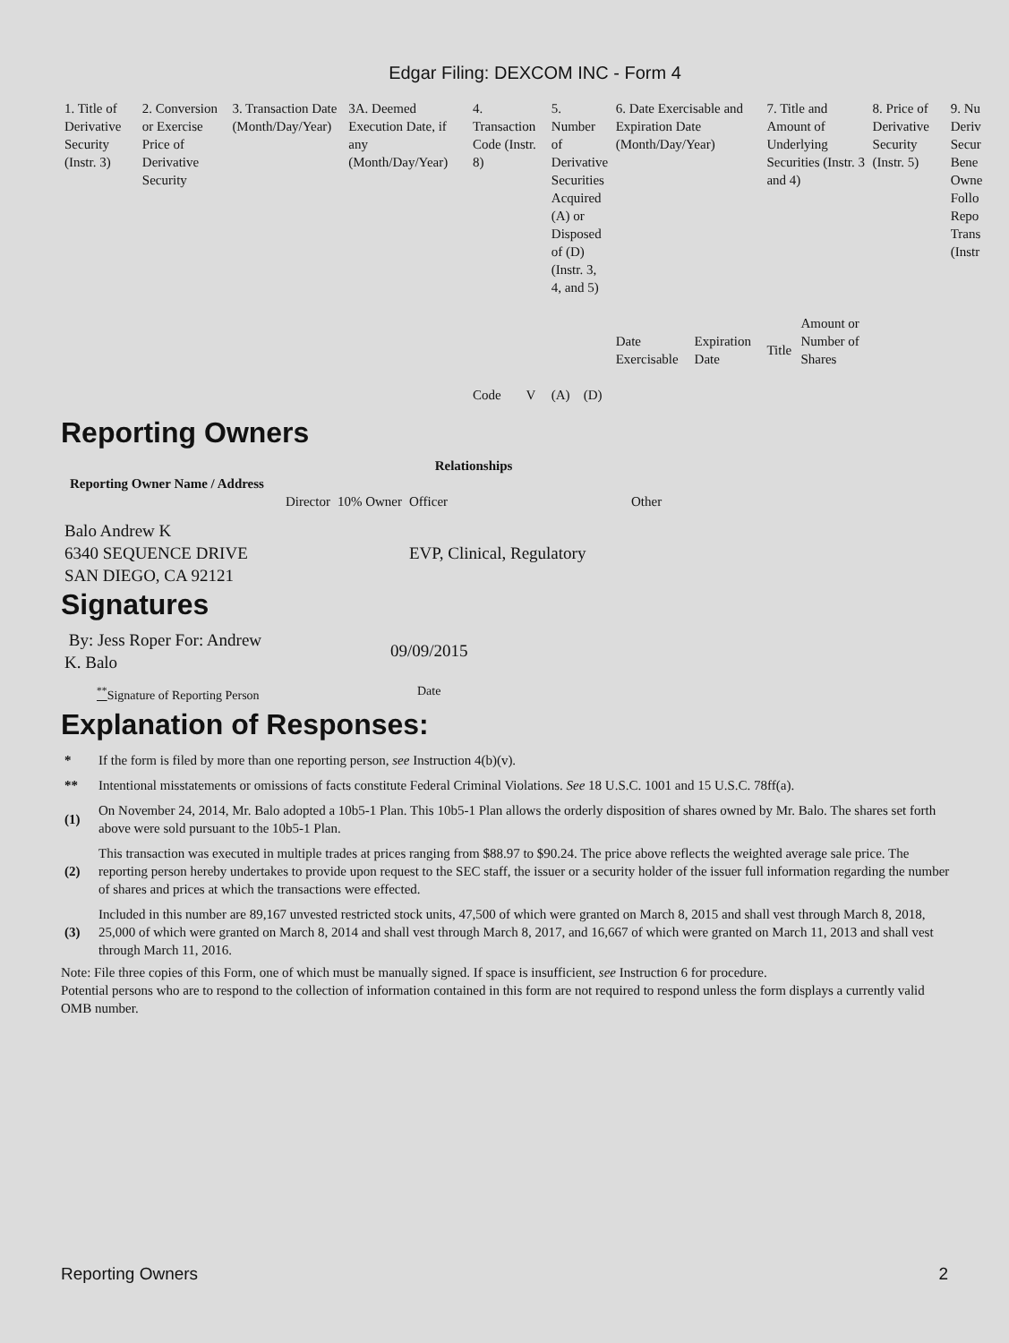Edgar Filing: DEXCOM INC - Form 4
| 1. Title of Derivative Security (Instr. 3) | 2. Conversion or Exercise Price of Derivative Security | 3. Transaction Date (Month/Day/Year) | 3A. Deemed Execution Date, if any (Month/Day/Year) | 4. Transaction Code (Instr. 8) | | 5. Number of Derivative Securities Acquired (A) or Disposed of (D) (Instr. 3, 4, and 5) | | 6. Date Exercisable and Expiration Date (Month/Day/Year) | | 7. Title and Amount of Underlying Securities (Instr. 3 and 4) | | 8. Price of Derivative Security (Instr. 5) | 9. Nu Deriv Secur Bene Owne Follo Repo Trans (Instr |
| | | | | Code | V | (A) | (D) | Date Exercisable | Expiration Date | Title | Amount or Number of Shares | | |
Reporting Owners
| Reporting Owner Name / Address | Relationships | | | |
| --- | --- | --- | --- | --- |
| | Director | 10% Owner | Officer | Other |
| Balo Andrew K 6340 SEQUENCE DRIVE SAN DIEGO, CA 92121 | | | EVP, Clinical, Regulatory | |
Signatures
| By: Jess Roper For: Andrew K. Balo | 09/09/2015 |
| <sup>**</sup> Signature of Reporting Person | Date |
Explanation of Responses:
| * | If the form is filed by more than one reporting person, see Instruction 4(b)(v). |
| ** | Intentional misstatements or omissions of facts constitute Federal Criminal Violations. See 18 U.S.C. 1001 and 15 U.S.C. 78ff(a). |
| (1) | On November 24, 2014, Mr. Balo adopted a 10b5-1 Plan. This 10b5-1 Plan allows the orderly disposition of shares owned by Mr. Balo. The shares set forth above were sold pursuant to the 10b5-1 Plan. |
| (2) | This transaction was executed in multiple trades at prices ranging from $88.97 to $90.24. The price above reflects the weighted average sale price. The reporting person hereby undertakes to provide upon request to the SEC staff, the issuer or a security holder of the issuer full information regarding the number of shares and prices at which the transactions were effected. |
| (3) | Included in this number are 89,167 unvested restricted stock units, 47,500 of which were granted on March 8, 2015 and shall vest through March 8, 2018, 25,000 of which were granted on March 8, 2014 and shall vest through March 8, 2017, and 16,667 of which were granted on March 11, 2013 and shall vest through March 11, 2016. |
Note: File three copies of this Form, one of which must be manually signed. If space is insufficient, see Instruction 6 for procedure.
Potential persons who are to respond to the collection of information contained in this form are not required to respond unless the form displays a currently valid OMB number.
Reporting Owners 2